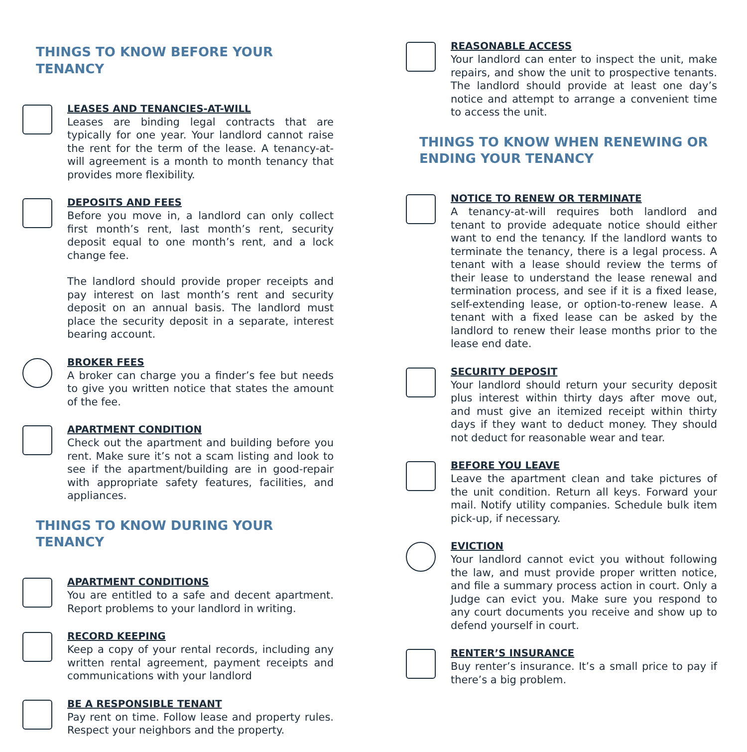THINGS TO KNOW BEFORE YOUR TENANCY
LEASES AND TENANCIES-AT-WILL
Leases are binding legal contracts that are typically for one year. Your landlord cannot raise the rent for the term of the lease. A tenancy-at-will agreement is a month to month tenancy that provides more flexibility.
DEPOSITS AND FEES
Before you move in, a landlord can only collect first month’s rent, last month’s rent, security deposit equal to one month’s rent, and a lock change fee.
The landlord should provide proper receipts and pay interest on last month’s rent and security deposit on an annual basis. The landlord must place the security deposit in a separate, interest bearing account.
BROKER FEES
A broker can charge you a finder’s fee but needs to give you written notice that states the amount of the fee.
APARTMENT CONDITION
Check out the apartment and building before you rent. Make sure it’s not a scam listing and look to see if the apartment/building are in good-repair with appropriate safety features, facilities, and appliances.
THINGS TO KNOW DURING YOUR TENANCY
APARTMENT CONDITIONS
You are entitled to a safe and decent apartment. Report problems to your landlord in writing.
RECORD KEEPING
Keep a copy of your rental records, including any written rental agreement, payment receipts and communications with your landlord
BE A RESPONSIBLE TENANT
Pay rent on time. Follow lease and property rules. Respect your neighbors and the property.
REASONABLE ACCESS
Your landlord can enter to inspect the unit, make repairs, and show the unit to prospective tenants. The landlord should provide at least one day’s notice and attempt to arrange a convenient time to access the unit.
THINGS TO KNOW WHEN RENEWING OR ENDING YOUR TENANCY
NOTICE TO RENEW OR TERMINATE
A tenancy-at-will requires both landlord and tenant to provide adequate notice should either want to end the tenancy. If the landlord wants to terminate the tenancy, there is a legal process. A tenant with a lease should review the terms of their lease to understand the lease renewal and termination process, and see if it is a fixed lease, self-extending lease, or option-to-renew lease. A tenant with a fixed lease can be asked by the landlord to renew their lease months prior to the lease end date.
SECURITY DEPOSIT
Your landlord should return your security deposit plus interest within thirty days after move out, and must give an itemized receipt within thirty days if they want to deduct money. They should not deduct for reasonable wear and tear.
BEFORE YOU LEAVE
Leave the apartment clean and take pictures of the unit condition. Return all keys. Forward your mail. Notify utility companies. Schedule bulk item pick-up, if necessary.
EVICTION
Your landlord cannot evict you without following the law, and must provide proper written notice, and file a summary process action in court. Only a Judge can evict you. Make sure you respond to any court documents you receive and show up to defend yourself in court.
RENTER’S INSURANCE
Buy renter’s insurance. It’s a small price to pay if there’s a big problem.